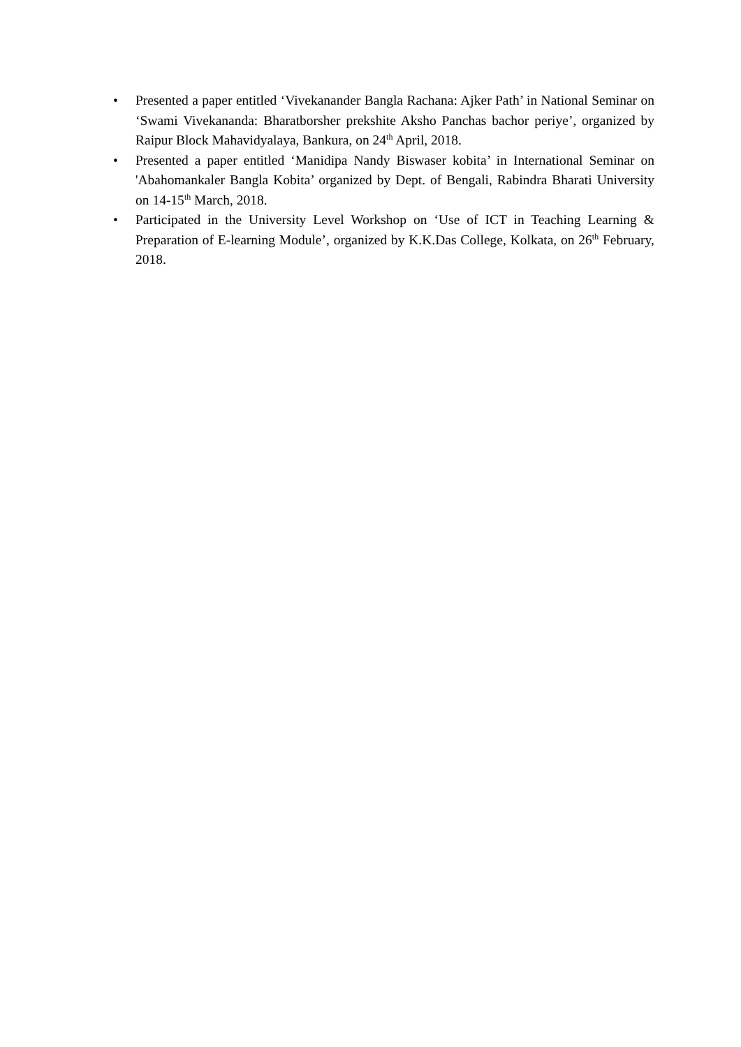• Presented a paper entitled ‘Vivekanander Bangla Rachana: Ajker Path’ in National Seminar on ‘Swami Vivekananda: Bharatborsher prekshite Aksho Panchas bachor periye’, organized by Raipur Block Mahavidyalaya, Bankura, on 24<sup>th</sup> April, 2018.
• Presented a paper entitled ‘Manidipa Nandy Biswaser kobita’ in International Seminar on 'Abahomankaler Bangla Kobita’ organized by Dept. of Bengali, Rabindra Bharati University on 14-15<sup>th</sup> March, 2018.
• Participated in the University Level Workshop on ‘Use of ICT in Teaching Learning & Preparation of E-learning Module’, organized by K.K.Das College, Kolkata, on 26<sup>th</sup> February, 2018.